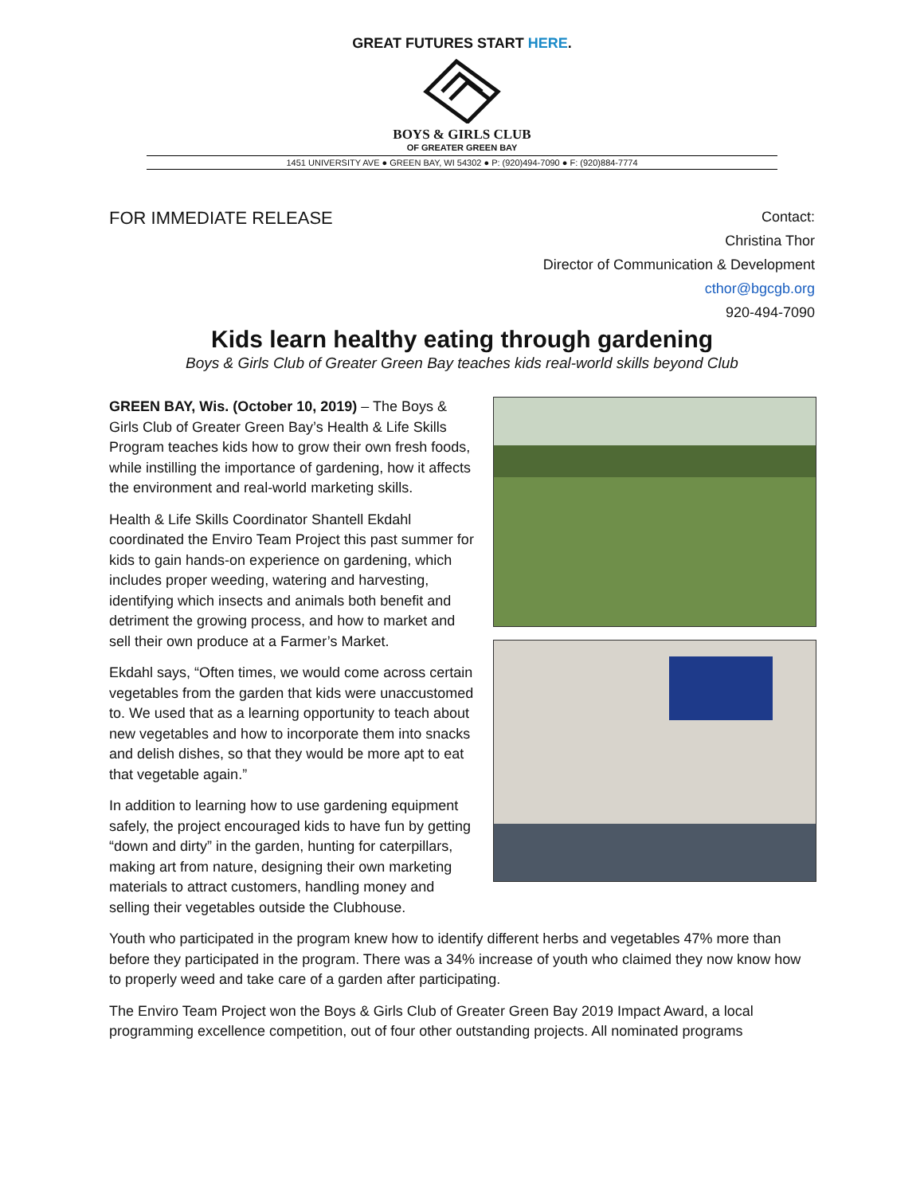GREAT FUTURES START HERE.
BOYS & GIRLS CLUB
OF GREATER GREEN BAY
1451 UNIVERSITY AVE ● GREEN BAY, WI 54302 ● P: (920)494-7090 ● F: (920)884-7774
FOR IMMEDIATE RELEASE
Contact:
Christina Thor
Director of Communication & Development
cthor@bgcgb.org
920-494-7090
Kids learn healthy eating through gardening
Boys & Girls Club of Greater Green Bay teaches kids real-world skills beyond Club
GREEN BAY, Wis. (October 10, 2019) – The Boys & Girls Club of Greater Green Bay’s Health & Life Skills Program teaches kids how to grow their own fresh foods, while instilling the importance of gardening, how it affects the environment and real-world marketing skills.
Health & Life Skills Coordinator Shantell Ekdahl coordinated the Enviro Team Project this past summer for kids to gain hands-on experience on gardening, which includes proper weeding, watering and harvesting, identifying which insects and animals both benefit and detriment the growing process, and how to market and sell their own produce at a Farmer’s Market.
Ekdahl says, “Often times, we would come across certain vegetables from the garden that kids were unaccustomed to. We used that as a learning opportunity to teach about new vegetables and how to incorporate them into snacks and delish dishes, so that they would be more apt to eat that vegetable again.”
In addition to learning how to use gardening equipment safely, the project encouraged kids to have fun by getting “down and dirty” in the garden, hunting for caterpillars, making art from nature, designing their own marketing materials to attract customers, handling money and selling their vegetables outside the Clubhouse.
Youth who participated in the program knew how to identify different herbs and vegetables 47% more than before they participated in the program. There was a 34% increase of youth who claimed they now know how to properly weed and take care of a garden after participating.
The Enviro Team Project won the Boys & Girls Club of Greater Green Bay 2019 Impact Award, a local programming excellence competition, out of four other outstanding projects. All nominated programs